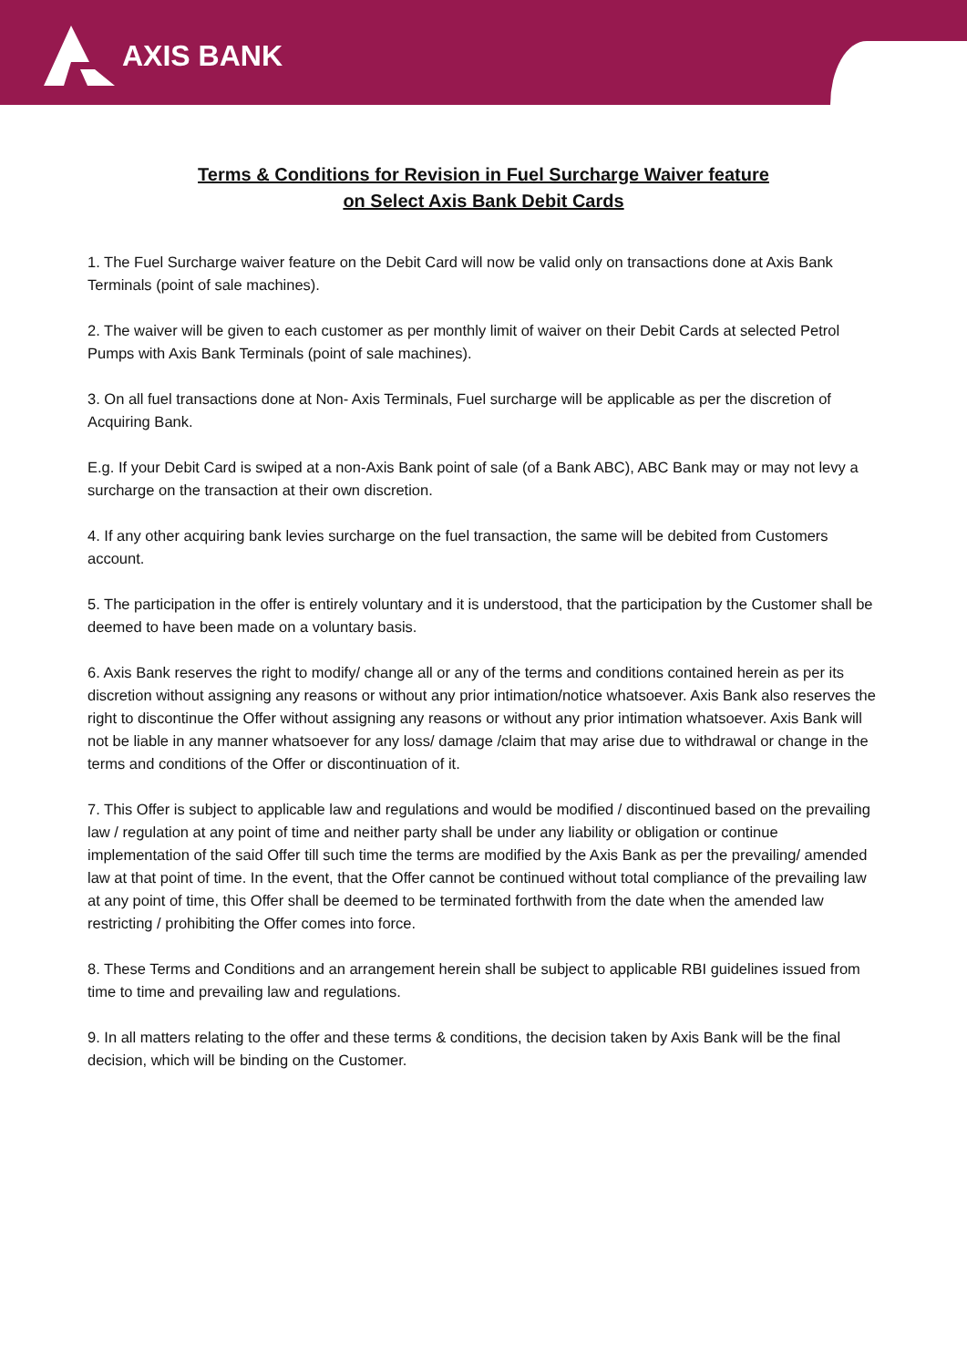AXIS BANK
Terms & Conditions for Revision in Fuel Surcharge Waiver feature
on Select Axis Bank Debit Cards
1. The Fuel Surcharge waiver feature on the Debit Card will now be valid only on transactions done at Axis Bank Terminals (point of sale machines).
2. The waiver will be given to each customer as per monthly limit of waiver on their Debit Cards at selected Petrol Pumps with Axis Bank Terminals (point of sale machines).
3. On all fuel transactions done at Non- Axis Terminals, Fuel surcharge will be applicable as per the discretion of Acquiring Bank.
E.g. If your Debit Card is swiped at a non-Axis Bank point of sale (of a Bank ABC), ABC Bank may or may not levy a surcharge on the transaction at their own discretion.
4. If any other acquiring bank levies surcharge on the fuel transaction, the same will be debited from Customers account.
5. The participation in the offer is entirely voluntary and it is understood, that the participation by the Customer shall be deemed to have been made on a voluntary basis.
6. Axis Bank reserves the right to modify/ change all or any of the terms and conditions contained herein as per its discretion without assigning any reasons or without any prior intimation/notice whatsoever. Axis Bank also reserves the right to discontinue the Offer without assigning any reasons or without any prior intimation whatsoever. Axis Bank will not be liable in any manner whatsoever for any loss/ damage /claim that may arise due to withdrawal or change in the terms and conditions of the Offer or discontinuation of it.
7. This Offer is subject to applicable law and regulations and would be modified / discontinued based on the prevailing law / regulation at any point of time and neither party shall be under any liability or obligation or continue implementation of the said Offer till such time the terms are modified by the Axis Bank as per the prevailing/ amended law at that point of time. In the event, that the Offer cannot be continued without total compliance of the prevailing law at any point of time, this Offer shall be deemed to be terminated forthwith from the date when the amended law restricting / prohibiting the Offer comes into force.
8. These Terms and Conditions and an arrangement herein shall be subject to applicable RBI guidelines issued from time to time and prevailing law and regulations.
9. In all matters relating to the offer and these terms & conditions, the decision taken by Axis Bank will be the final decision, which will be binding on the Customer.